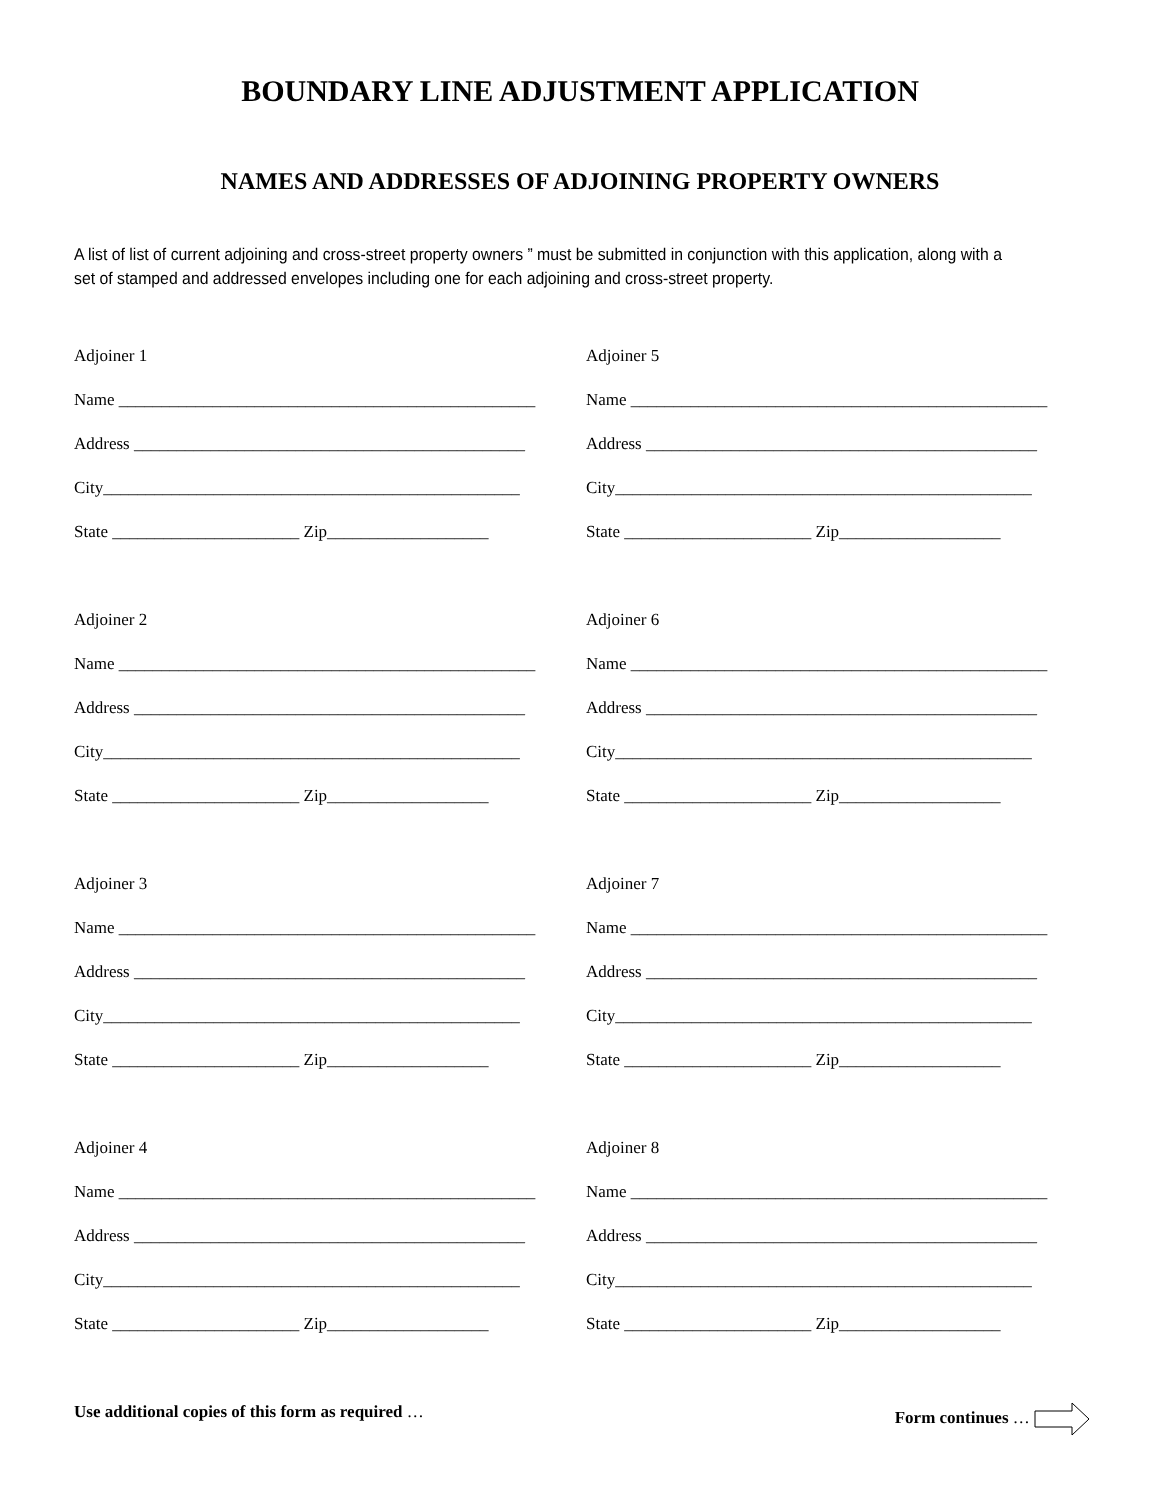BOUNDARY LINE ADJUSTMENT APPLICATION
NAMES AND ADDRESSES OF ADJOINING PROPERTY OWNERS
A list of list of current adjoining and cross-street property owners ” must be submitted in conjunction with this application, along with a set of stamped and addressed envelopes including one for each adjoining and cross-street property.
Adjoiner 1
Name _________________________________________________
Address ______________________________________________
City_________________________________________________
State ______________________ Zip___________________
Adjoiner 5
Name _________________________________________________
Address ______________________________________________
City_________________________________________________
State ______________________ Zip___________________
Adjoiner 2
Name _________________________________________________
Address ______________________________________________
City_________________________________________________
State ______________________ Zip___________________
Adjoiner 6
Name _________________________________________________
Address ______________________________________________
City_________________________________________________
State ______________________ Zip___________________
Adjoiner 3
Name _________________________________________________
Address ______________________________________________
City_________________________________________________
State ______________________ Zip___________________
Adjoiner 7
Name _________________________________________________
Address ______________________________________________
City_________________________________________________
State ______________________ Zip___________________
Adjoiner 4
Name _________________________________________________
Address ______________________________________________
City_________________________________________________
State ______________________ Zip___________________
Adjoiner 8
Name _________________________________________________
Address ______________________________________________
City_________________________________________________
State ______________________ Zip___________________
Use additional copies of this form as required … Form continues …